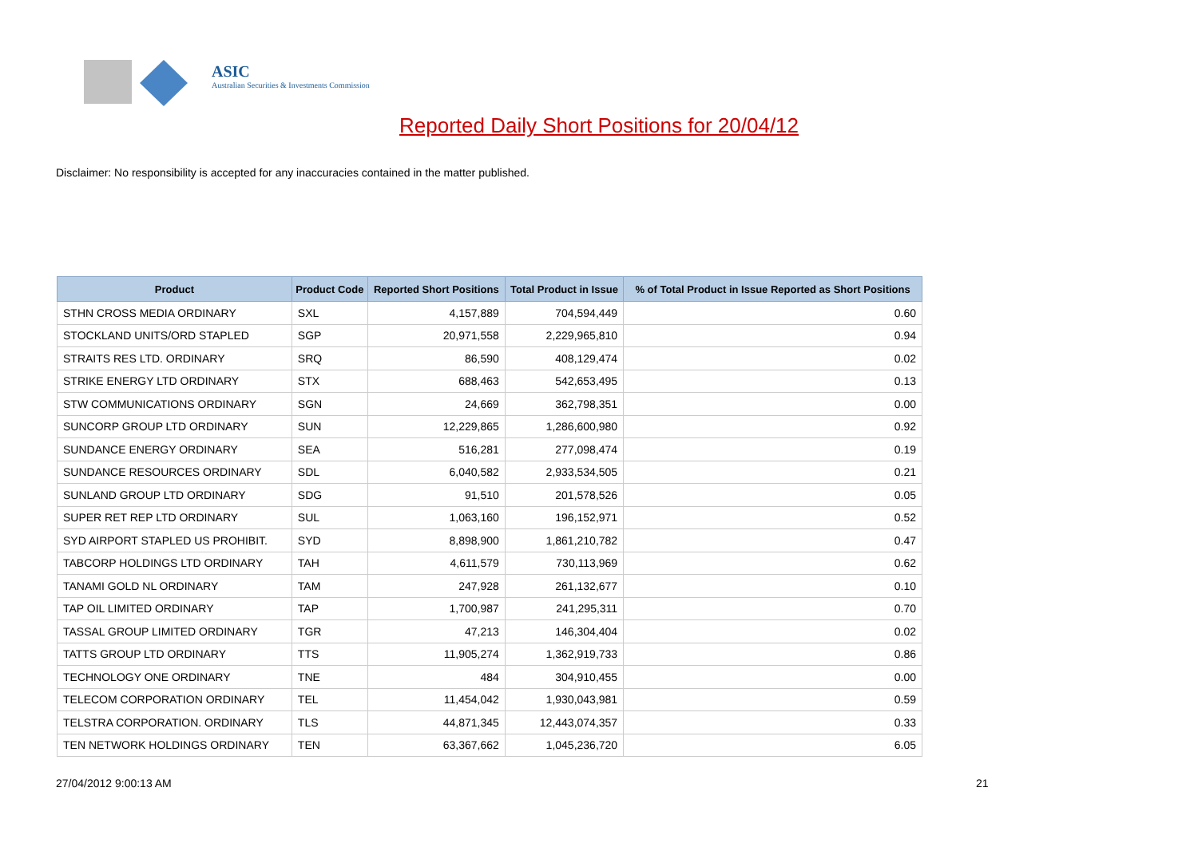ASIC
Australian Securities & Investments Commission
Reported Daily Short Positions for 20/04/12
Disclaimer: No responsibility is accepted for any inaccuracies contained in the matter published.
| Product | Product Code | Reported Short Positions | Total Product in Issue | % of Total Product in Issue Reported as Short Positions |
| --- | --- | --- | --- | --- |
| STHN CROSS MEDIA ORDINARY | SXL | 4,157,889 | 704,594,449 | 0.60 |
| STOCKLAND UNITS/ORD STAPLED | SGP | 20,971,558 | 2,229,965,810 | 0.94 |
| STRAITS RES LTD. ORDINARY | SRQ | 86,590 | 408,129,474 | 0.02 |
| STRIKE ENERGY LTD ORDINARY | STX | 688,463 | 542,653,495 | 0.13 |
| STW COMMUNICATIONS ORDINARY | SGN | 24,669 | 362,798,351 | 0.00 |
| SUNCORP GROUP LTD ORDINARY | SUN | 12,229,865 | 1,286,600,980 | 0.92 |
| SUNDANCE ENERGY ORDINARY | SEA | 516,281 | 277,098,474 | 0.19 |
| SUNDANCE RESOURCES ORDINARY | SDL | 6,040,582 | 2,933,534,505 | 0.21 |
| SUNLAND GROUP LTD ORDINARY | SDG | 91,510 | 201,578,526 | 0.05 |
| SUPER RET REP LTD ORDINARY | SUL | 1,063,160 | 196,152,971 | 0.52 |
| SYD AIRPORT STAPLED US PROHIBIT. | SYD | 8,898,900 | 1,861,210,782 | 0.47 |
| TABCORP HOLDINGS LTD ORDINARY | TAH | 4,611,579 | 730,113,969 | 0.62 |
| TANAMI GOLD NL ORDINARY | TAM | 247,928 | 261,132,677 | 0.10 |
| TAP OIL LIMITED ORDINARY | TAP | 1,700,987 | 241,295,311 | 0.70 |
| TASSAL GROUP LIMITED ORDINARY | TGR | 47,213 | 146,304,404 | 0.02 |
| TATTS GROUP LTD ORDINARY | TTS | 11,905,274 | 1,362,919,733 | 0.86 |
| TECHNOLOGY ONE ORDINARY | TNE | 484 | 304,910,455 | 0.00 |
| TELECOM CORPORATION ORDINARY | TEL | 11,454,042 | 1,930,043,981 | 0.59 |
| TELSTRA CORPORATION. ORDINARY | TLS | 44,871,345 | 12,443,074,357 | 0.33 |
| TEN NETWORK HOLDINGS ORDINARY | TEN | 63,367,662 | 1,045,236,720 | 6.05 |
27/04/2012 9:00:13 AM 21